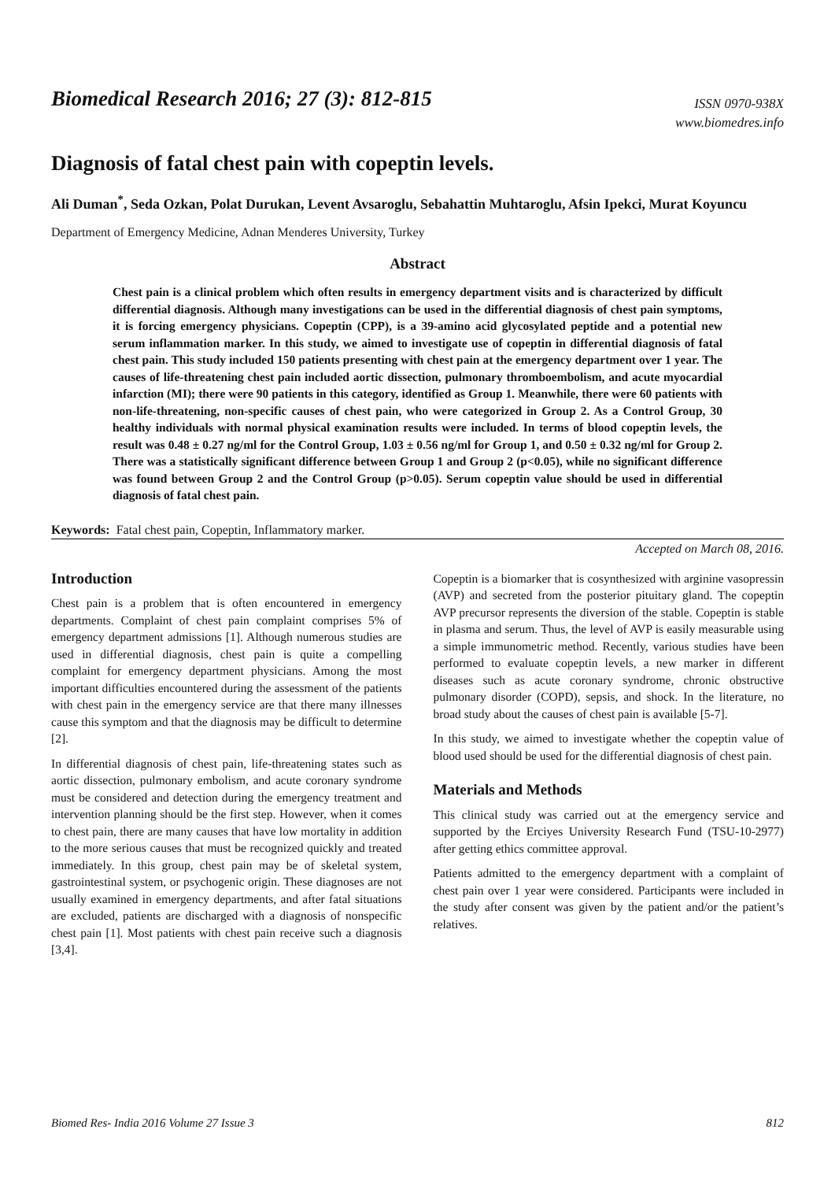Biomedical Research 2016; 27 (3): 812-815
ISSN 0970-938X
www.biomedres.info
Diagnosis of fatal chest pain with copeptin levels.
Ali Duman<sup>*</sup>, Seda Ozkan, Polat Durukan, Levent Avsaroglu, Sebahattin Muhtaroglu, Afsin Ipekci, Murat Koyuncu
Department of Emergency Medicine, Adnan Menderes University, Turkey
Abstract
Chest pain is a clinical problem which often results in emergency department visits and is characterized by difficult differential diagnosis. Although many investigations can be used in the differential diagnosis of chest pain symptoms, it is forcing emergency physicians. Copeptin (CPP), is a 39-amino acid glycosylated peptide and a potential new serum inflammation marker. In this study, we aimed to investigate use of copeptin in differential diagnosis of fatal chest pain. This study included 150 patients presenting with chest pain at the emergency department over 1 year. The causes of life-threatening chest pain included aortic dissection, pulmonary thromboembolism, and acute myocardial infarction (MI); there were 90 patients in this category, identified as Group 1. Meanwhile, there were 60 patients with non-life-threatening, non-specific causes of chest pain, who were categorized in Group 2. As a Control Group, 30 healthy individuals with normal physical examination results were included. In terms of blood copeptin levels, the result was 0.48 ± 0.27 ng/ml for the Control Group, 1.03 ± 0.56 ng/ml for Group 1, and 0.50 ± 0.32 ng/ml for Group 2. There was a statistically significant difference between Group 1 and Group 2 (p<0.05), while no significant difference was found between Group 2 and the Control Group (p>0.05). Serum copeptin value should be used in differential diagnosis of fatal chest pain.
Keywords: Fatal chest pain, Copeptin, Inflammatory marker.
Accepted on March 08, 2016.
Introduction
Chest pain is a problem that is often encountered in emergency departments. Complaint of chest pain complaint comprises 5% of emergency department admissions [1]. Although numerous studies are used in differential diagnosis, chest pain is quite a compelling complaint for emergency department physicians. Among the most important difficulties encountered during the assessment of the patients with chest pain in the emergency service are that there many illnesses cause this symptom and that the diagnosis may be difficult to determine [2].
In differential diagnosis of chest pain, life-threatening states such as aortic dissection, pulmonary embolism, and acute coronary syndrome must be considered and detection during the emergency treatment and intervention planning should be the first step. However, when it comes to chest pain, there are many causes that have low mortality in addition to the more serious causes that must be recognized quickly and treated immediately. In this group, chest pain may be of skeletal system, gastrointestinal system, or psychogenic origin. These diagnoses are not usually examined in emergency departments, and after fatal situations are excluded, patients are discharged with a diagnosis of nonspecific chest pain [1]. Most patients with chest pain receive such a diagnosis [3,4].
Copeptin is a biomarker that is cosynthesized with arginine vasopressin (AVP) and secreted from the posterior pituitary gland. The copeptin AVP precursor represents the diversion of the stable. Copeptin is stable in plasma and serum. Thus, the level of AVP is easily measurable using a simple immunometric method. Recently, various studies have been performed to evaluate copeptin levels, a new marker in different diseases such as acute coronary syndrome, chronic obstructive pulmonary disorder (COPD), sepsis, and shock. In the literature, no broad study about the causes of chest pain is available [5-7].
In this study, we aimed to investigate whether the copeptin value of blood used should be used for the differential diagnosis of chest pain.
Materials and Methods
This clinical study was carried out at the emergency service and supported by the Erciyes University Research Fund (TSU-10-2977) after getting ethics committee approval.
Patients admitted to the emergency department with a complaint of chest pain over 1 year were considered. Participants were included in the study after consent was given by the patient and/or the patient’s relatives.
Biomed Res- India 2016 Volume 27 Issue 3 812